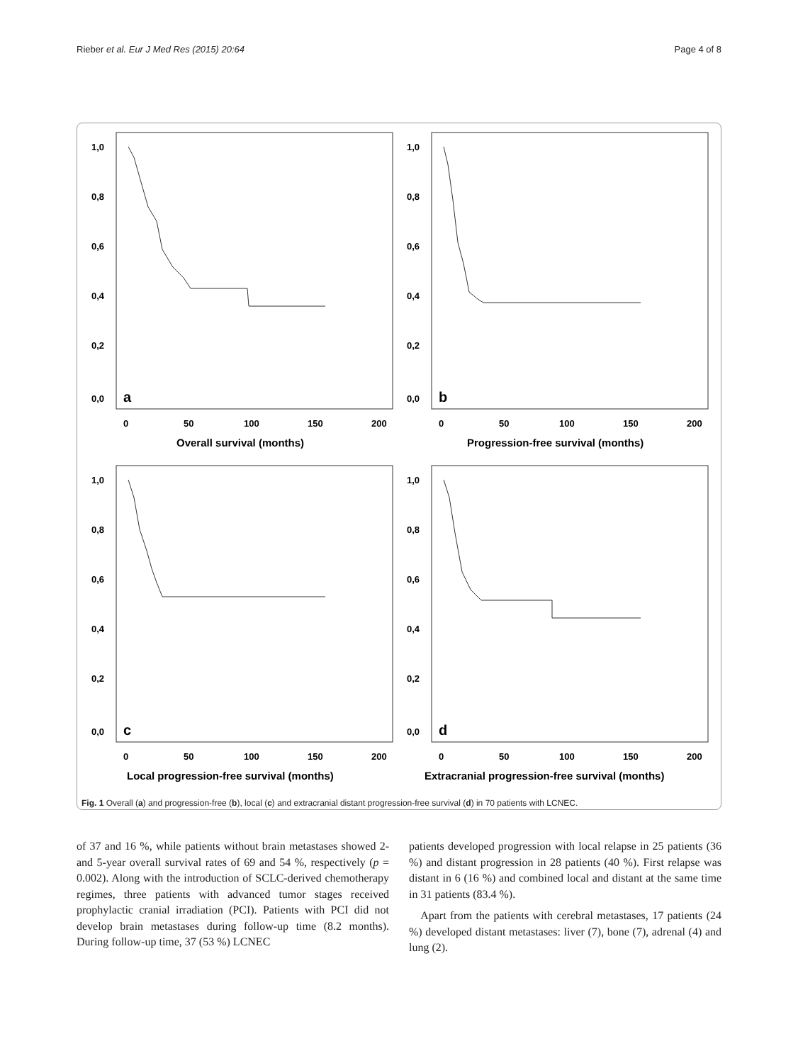Rieber et al. Eur J Med Res (2015) 20:64 Page 4 of 8
1,0
0,8
0,6
0,4
0,2
0,0
a
0
50
100
150
200
Overall survival (months)
1,0
0,8
0,6
0,4
0,2
0,0
b
0
50
100
150
200
Progression-free survival (months)
1,0
0,8
0,6
0,4
0,2
0,0
c
0
50
100
150
200
Local progression-free survival (months)
1,0
0,8
0,6
0,4
0,2
0,0
d
0
50
100
150
200
Extracranial progression-free survival (months)
Fig. 1 Overall (a) and progression-free (b), local (c) and extracranial distant progression-free survival (d) in 70 patients with LCNEC.
of 37 and 16 %, while patients without brain metastases showed 2- and 5-year overall survival rates of 69 and 54 %, respectively (p = 0.002). Along with the introduction of SCLC-derived chemotherapy regimes, three patients with advanced tumor stages received prophylactic cranial irradiation (PCI). Patients with PCI did not develop brain metastases during follow-up time (8.2 months). During follow-up time, 37 (53 %) LCNEC
patients developed progression with local relapse in 25 patients (36 %) and distant progression in 28 patients (40 %). First relapse was distant in 6 (16 %) and combined local and distant at the same time in 31 patients (83.4 %).
Apart from the patients with cerebral metastases, 17 patients (24 %) developed distant metastases: liver (7), bone (7), adrenal (4) and lung (2).